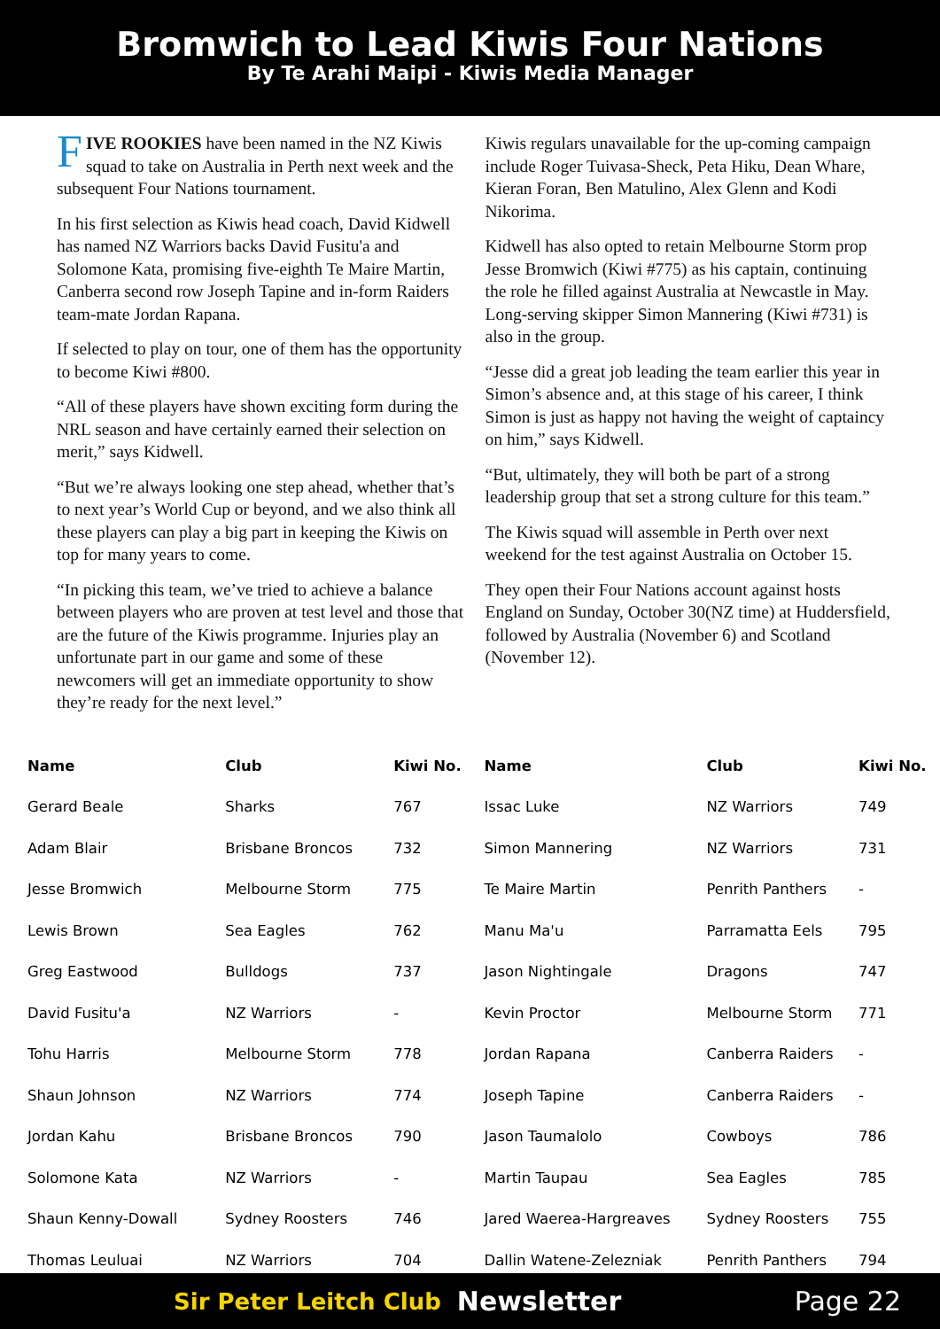Bromwich to Lead Kiwis Four Nations
By Te Arahi Maipi - Kiwis Media Manager
FIVE ROOKIES have been named in the NZ Kiwis squad to take on Australia in Perth next week and the subsequent Four Nations tournament.
In his first selection as Kiwis head coach, David Kidwell has named NZ Warriors backs David Fusitu'a and Solomone Kata, promising five-eighth Te Maire Martin, Canberra second row Joseph Tapine and in-form Raiders team-mate Jordan Rapana.
If selected to play on tour, one of them has the opportunity to become Kiwi #800.
“All of these players have shown exciting form during the NRL season and have certainly earned their selection on merit,” says Kidwell.
“But we’re always looking one step ahead, whether that’s to next year’s World Cup or beyond, and we also think all these players can play a big part in keeping the Kiwis on top for many years to come.
“In picking this team, we’ve tried to achieve a balance between players who are proven at test level and those that are the future of the Kiwis programme. Injuries play an unfortunate part in our game and some of these newcomers will get an immediate opportunity to show they’re ready for the next level.”
Kiwis regulars unavailable for the up-coming campaign include Roger Tuivasa-Sheck, Peta Hiku, Dean Whare, Kieran Foran, Ben Matulino, Alex Glenn and Kodi Nikorima.
Kidwell has also opted to retain Melbourne Storm prop Jesse Bromwich (Kiwi #775) as his captain, continuing the role he filled against Australia at Newcastle in May. Long-serving skipper Simon Mannering (Kiwi #731) is also in the group.
“Jesse did a great job leading the team earlier this year in Simon’s absence and, at this stage of his career, I think Simon is just as happy not having the weight of captaincy on him,” says Kidwell.
“But, ultimately, they will both be part of a strong leadership group that set a strong culture for this team.”
The Kiwis squad will assemble in Perth over next weekend for the test against Australia on October 15.
They open their Four Nations account against hosts England on Sunday, October 30(NZ time) at Huddersfield, followed by Australia (November 6) and Scotland (November 12).
| Name | Club | Kiwi No. |
| --- | --- | --- |
| Gerard Beale | Sharks | 767 |
| Adam Blair | Brisbane Broncos | 732 |
| Jesse Bromwich | Melbourne Storm | 775 |
| Lewis Brown | Sea Eagles | 762 |
| Greg Eastwood | Bulldogs | 737 |
| David Fusitu'a | NZ Warriors | - |
| Tohu Harris | Melbourne Storm | 778 |
| Shaun Johnson | NZ Warriors | 774 |
| Jordan Kahu | Brisbane Broncos | 790 |
| Solomone Kata | NZ Warriors | - |
| Shaun Kenny-Dowall | Sydney Roosters | 746 |
| Thomas Leuluai | NZ Warriors | 704 |
| Name | Club | Kiwi No. |
| --- | --- | --- |
| Issac Luke | NZ Warriors | 749 |
| Simon Mannering | NZ Warriors | 731 |
| Te Maire Martin | Penrith Panthers | - |
| Manu Ma'u | Parramatta Eels | 795 |
| Jason Nightingale | Dragons | 747 |
| Kevin Proctor | Melbourne Storm | 771 |
| Jordan Rapana | Canberra Raiders | - |
| Joseph Tapine | Canberra Raiders | - |
| Jason Taumalolo | Cowboys | 786 |
| Martin Taupau | Sea Eagles | 785 |
| Jared Waerea-Hargreaves | Sydney Roosters | 755 |
| Dallin Watene-Zelezniak | Penrith Panthers | 794 |
Sir Peter Leitch Club Newsletter Page 22